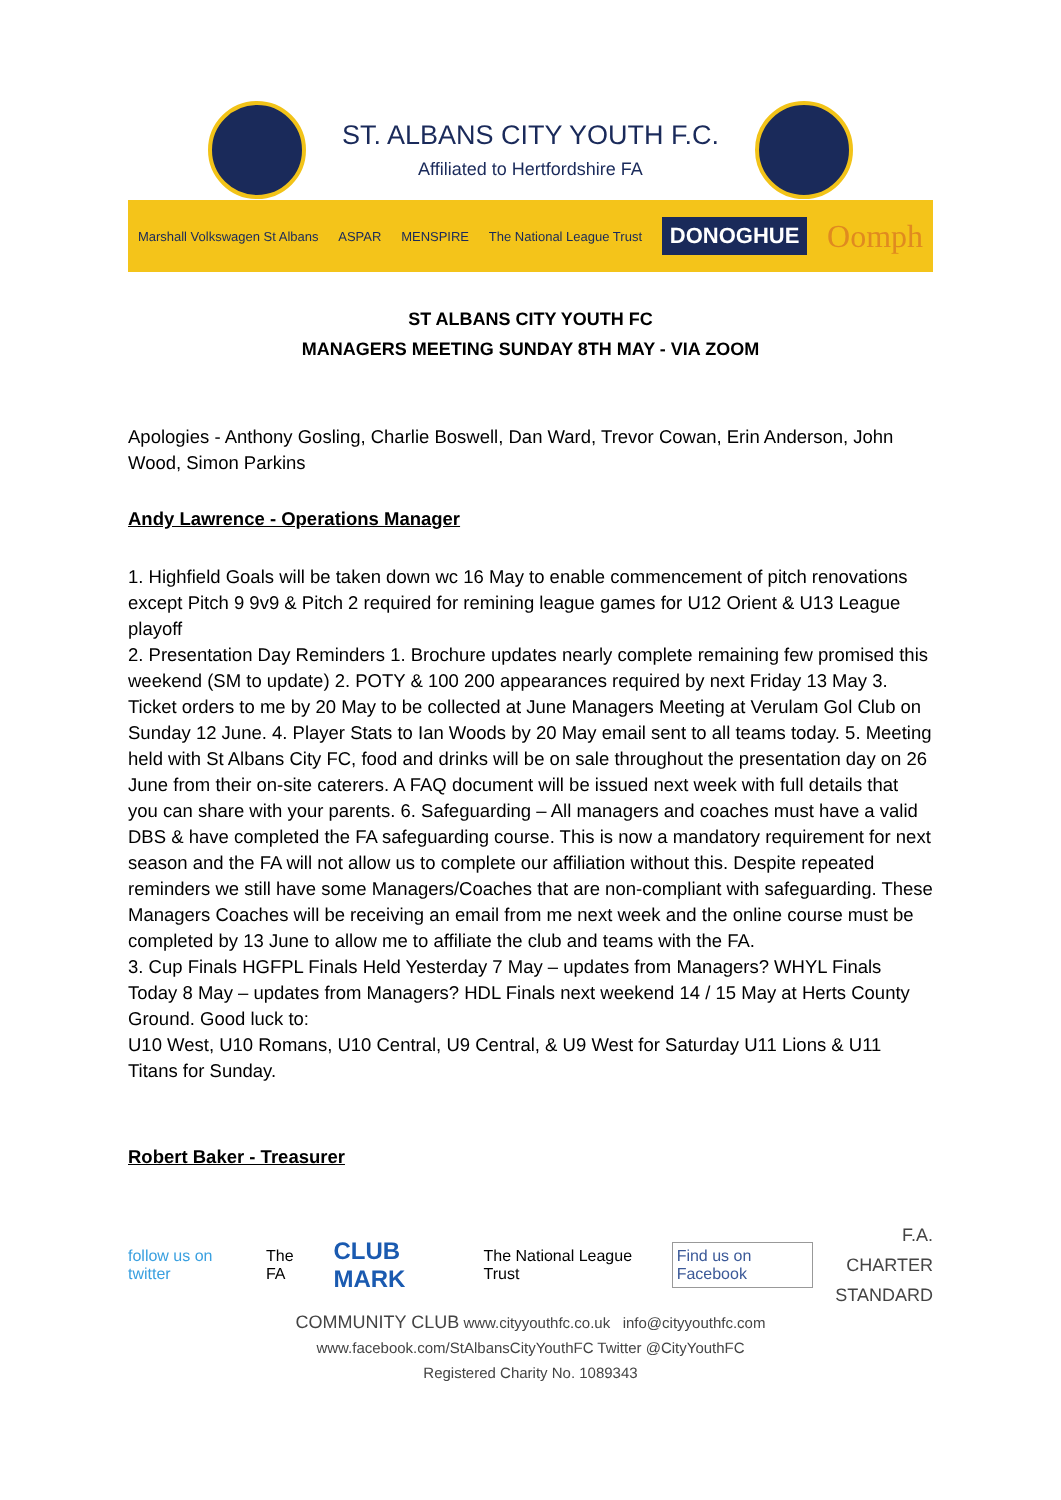ST. ALBANS CITY YOUTH F.C.
Affiliated to Hertfordshire FA
Marshall Volkswagen St Albans ASPAR MENSPIRE The National League Trust DONOGHUE Oomph
ST ALBANS CITY YOUTH FC
MANAGERS MEETING SUNDAY 8TH MAY - VIA ZOOM
Apologies - Anthony Gosling, Charlie Boswell, Dan Ward, Trevor Cowan, Erin Anderson, John Wood, Simon Parkins
Andy Lawrence - Operations Manager
1. Highfield Goals will be taken down wc 16 May to enable commencement of pitch renovations except Pitch 9 9v9 & Pitch 2 required for remining league games for U12 Orient & U13 League playoff
2. Presentation Day Reminders 1. Brochure updates nearly complete remaining few promised this weekend (SM to update) 2. POTY & 100 200 appearances required by next Friday 13 May 3. Ticket orders to me by 20 May to be collected at June Managers Meeting at Verulam Gol Club on Sunday 12 June. 4. Player Stats to Ian Woods by 20 May email sent to all teams today. 5. Meeting held with St Albans City FC, food and drinks will be on sale throughout the presentation day on 26 June from their on-site caterers. A FAQ document will be issued next week with full details that you can share with your parents. 6. Safeguarding – All managers and coaches must have a valid DBS & have completed the FA safeguarding course. This is now a mandatory requirement for next season and the FA will not allow us to complete our affiliation without this. Despite repeated reminders we still have some Managers/Coaches that are non-compliant with safeguarding. These Managers Coaches will be receiving an email from me next week and the online course must be completed by 13 June to allow me to affiliate the club and teams with the FA.
3. Cup Finals HGFPL Finals Held Yesterday 7 May – updates from Managers? WHYL Finals Today 8 May – updates from Managers? HDL Finals next weekend 14 / 15 May at Herts County Ground. Good luck to:
U10 West, U10 Romans, U10 Central, U9 Central, & U9 West for Saturday U11 Lions & U11 Titans for Sunday.
Robert Baker - Treasurer
follow us on twitter The FA CLUB MARK The National League Trust Find us on Facebook
F.A.
CHARTER
STANDARD
COMMUNITY CLUB www.cityyouthfc.co.uk info@cityyouthfc.com
www.facebook.com/StAlbansCityYouthFC Twitter @CityYouthFC
Registered Charity No. 1089343